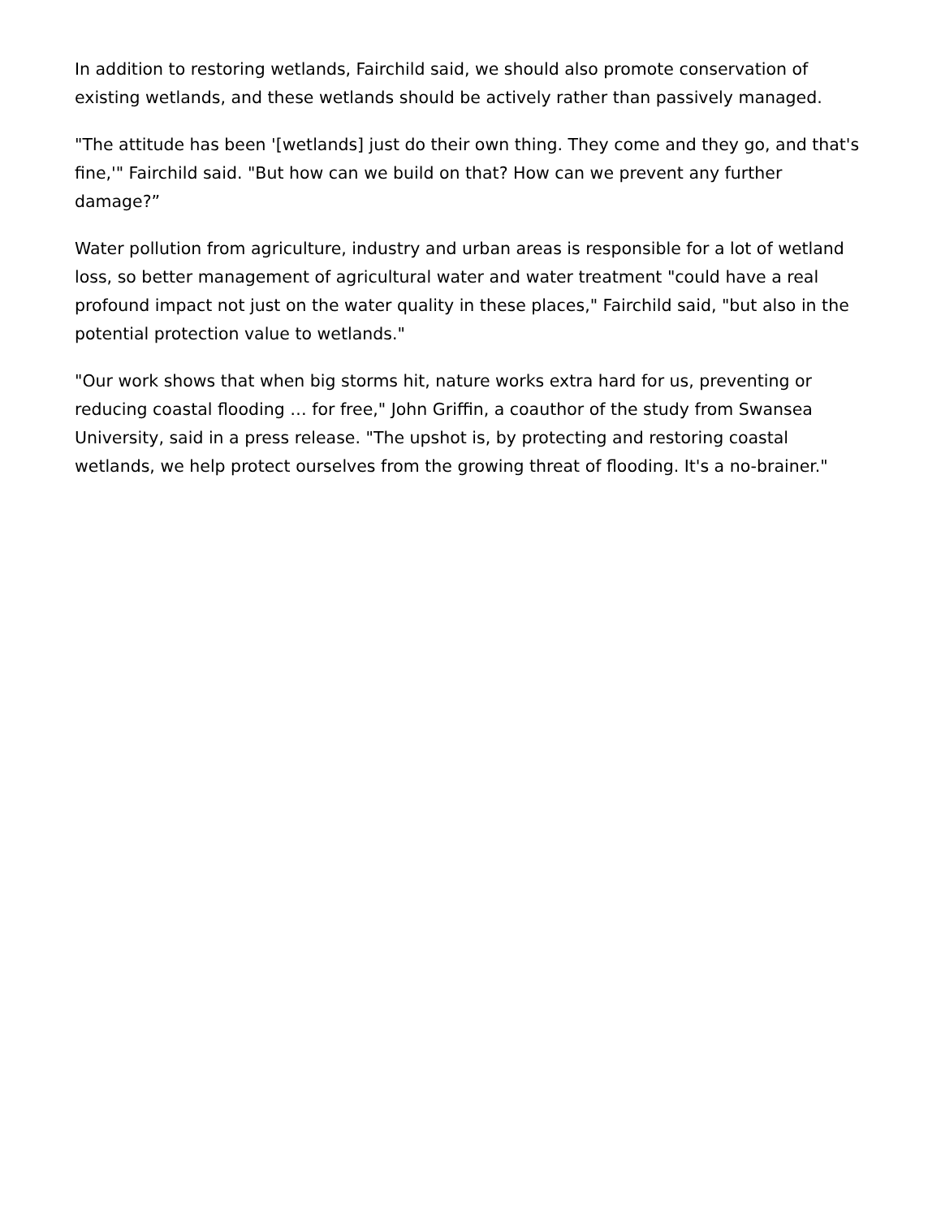In addition to restoring wetlands, Fairchild said, we should also promote conservation of existing wetlands, and these wetlands should be actively rather than passively managed.
"The attitude has been '[wetlands] just do their own thing. They come and they go, and that's fine,'" Fairchild said. "But how can we build on that? How can we prevent any further damage?”
Water pollution from agriculture, industry and urban areas is responsible for a lot of wetland loss, so better management of agricultural water and water treatment "could have a real profound impact not just on the water quality in these places," Fairchild said, "but also in the potential protection value to wetlands."
"Our work shows that when big storms hit, nature works extra hard for us, preventing or reducing coastal flooding … for free," John Griffin, a coauthor of the study from Swansea University, said in a press release. "The upshot is, by protecting and restoring coastal wetlands, we help protect ourselves from the growing threat of flooding. It's a no-brainer."